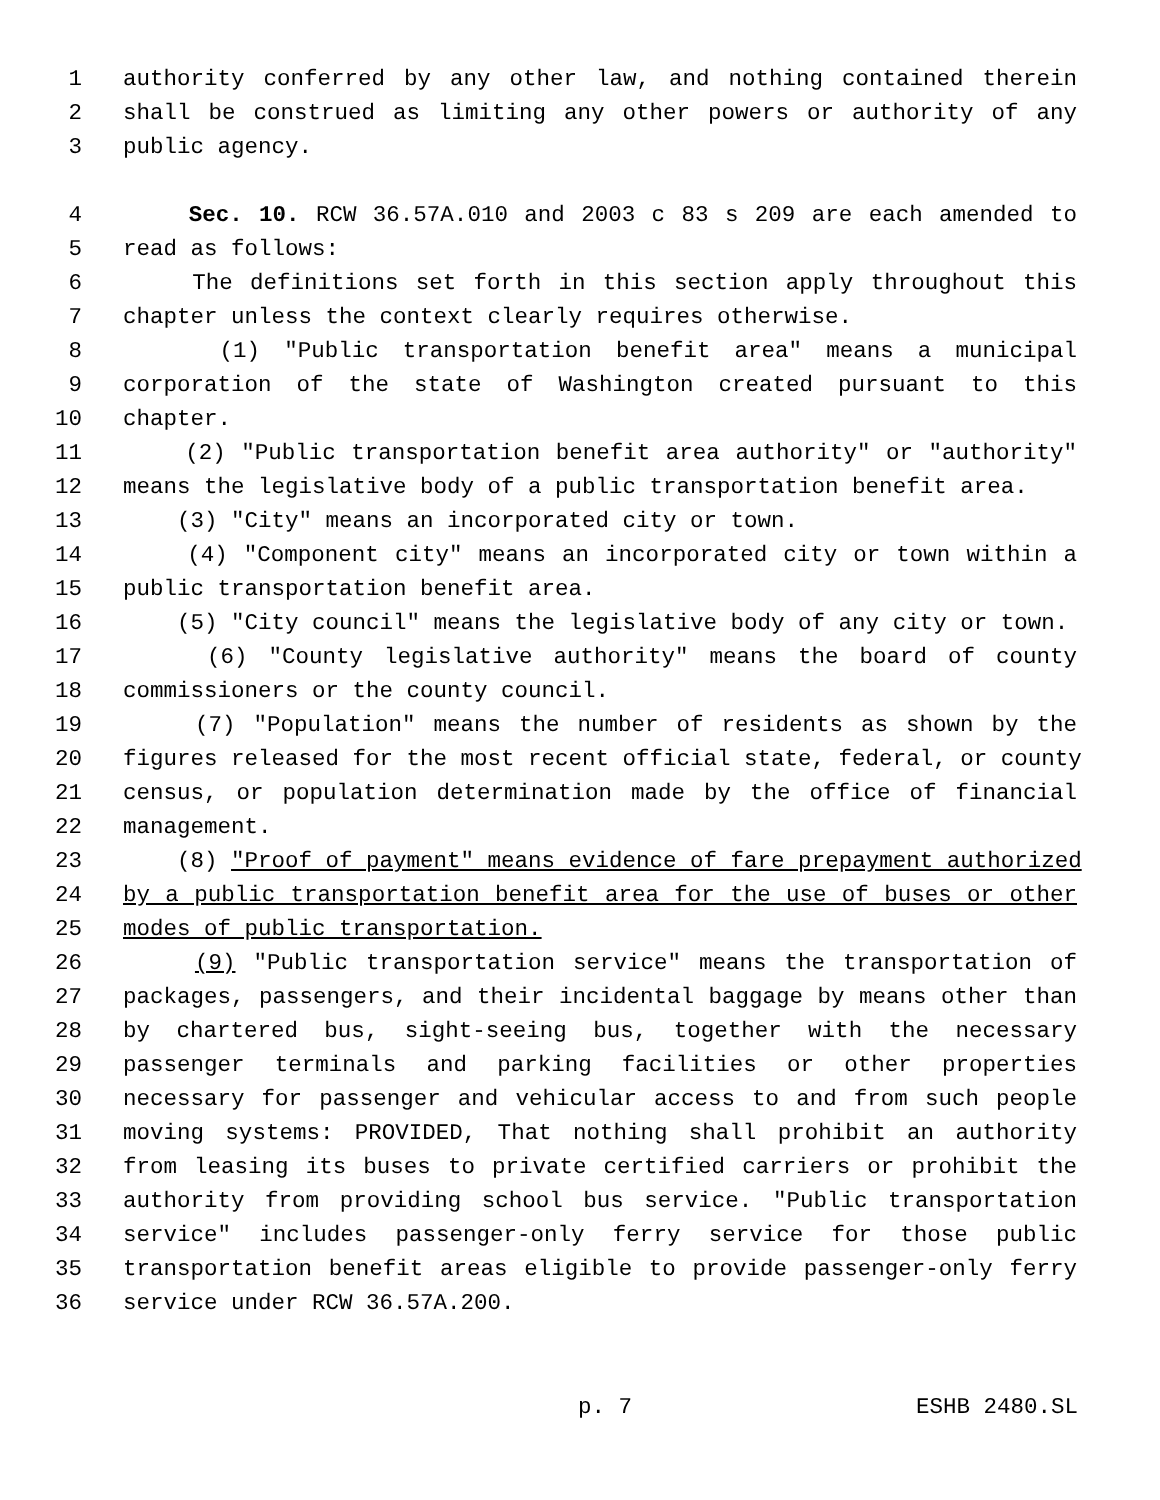1 authority conferred by any other law, and nothing contained therein
2 shall be construed as limiting any other powers or authority of any
3 public agency.
4 Sec. 10. RCW 36.57A.010 and 2003 c 83 s 209 are each amended to
5 read as follows:
6 The definitions set forth in this section apply throughout this
7 chapter unless the context clearly requires otherwise.
8 (1) "Public transportation benefit area" means a municipal
9 corporation of the state of Washington created pursuant to this
10 chapter.
11 (2) "Public transportation benefit area authority" or "authority"
12 means the legislative body of a public transportation benefit area.
13 (3) "City" means an incorporated city or town.
14 (4) "Component city" means an incorporated city or town within a
15 public transportation benefit area.
16 (5) "City council" means the legislative body of any city or town.
17 (6) "County legislative authority" means the board of county
18 commissioners or the county council.
19 (7) "Population" means the number of residents as shown by the
20 figures released for the most recent official state, federal, or county
21 census, or population determination made by the office of financial
22 management.
23 (8) "Proof of payment" means evidence of fare prepayment authorized
24 by a public transportation benefit area for the use of buses or other
25 modes of public transportation.
26 (9) "Public transportation service" means the transportation of
27 packages, passengers, and their incidental baggage by means other than
28 by chartered bus, sight-seeing bus, together with the necessary
29 passenger terminals and parking facilities or other properties
30 necessary for passenger and vehicular access to and from such people
31 moving systems: PROVIDED, That nothing shall prohibit an authority
32 from leasing its buses to private certified carriers or prohibit the
33 authority from providing school bus service. "Public transportation
34 service" includes passenger-only ferry service for those public
35 transportation benefit areas eligible to provide passenger-only ferry
36 service under RCW 36.57A.200.
p. 7 ESHB 2480.SL